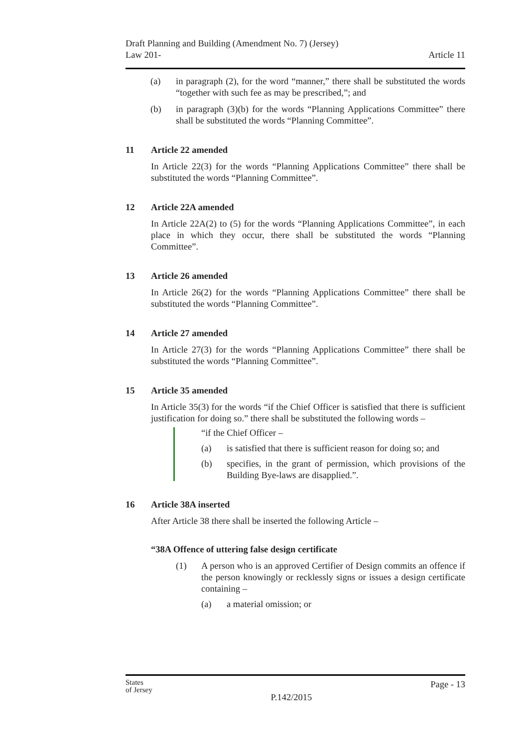Draft Planning and Building (Amendment No. 7) (Jersey)
Law 201-
Article 11
(a) in paragraph (2), for the word “manner,” there shall be substituted the words “together with such fee as may be prescribed,”; and
(b) in paragraph (3)(b) for the words “Planning Applications Committee” there shall be substituted the words “Planning Committee”.
11 Article 22 amended
In Article 22(3) for the words “Planning Applications Committee” there shall be substituted the words “Planning Committee”.
12 Article 22A amended
In Article 22A(2) to (5) for the words “Planning Applications Committee”, in each place in which they occur, there shall be substituted the words “Planning Committee”.
13 Article 26 amended
In Article 26(2) for the words “Planning Applications Committee” there shall be substituted the words “Planning Committee”.
14 Article 27 amended
In Article 27(3) for the words “Planning Applications Committee” there shall be substituted the words “Planning Committee”.
15 Article 35 amended
In Article 35(3) for the words “if the Chief Officer is satisfied that there is sufficient justification for doing so.” there shall be substituted the following words –
“if the Chief Officer –
(a) is satisfied that there is sufficient reason for doing so; and
(b) specifies, in the grant of permission, which provisions of the Building Bye-laws are disapplied.”.
16 Article 38A inserted
After Article 38 there shall be inserted the following Article –
“38A Offence of uttering false design certificate
(1) A person who is an approved Certifier of Design commits an offence if the person knowingly or recklessly signs or issues a design certificate containing –
(a) a material omission; or
States
of Jersey
P.142/2015
Page - 13